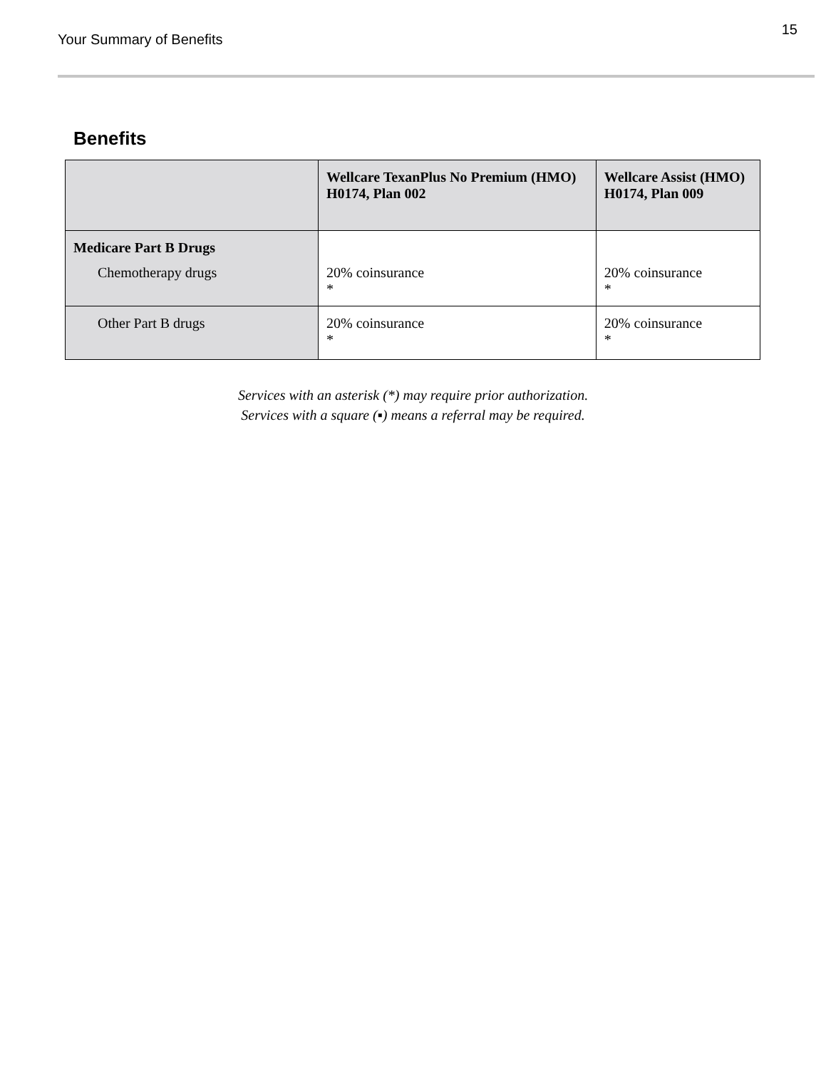Your Summary of Benefits
15
Benefits
| | Wellcare TexanPlus No Premium (HMO) H0174, Plan 002 | Wellcare Assist (HMO) H0174, Plan 009 |
| --- | --- | --- |
| Medicare Part B Drugs Chemotherapy drugs | 20% coinsurance * | 20% coinsurance * |
| Other Part B drugs | 20% coinsurance * | 20% coinsurance * |
Services with an asterisk (*) may require prior authorization.
Services with a square (▪) means a referral may be required.